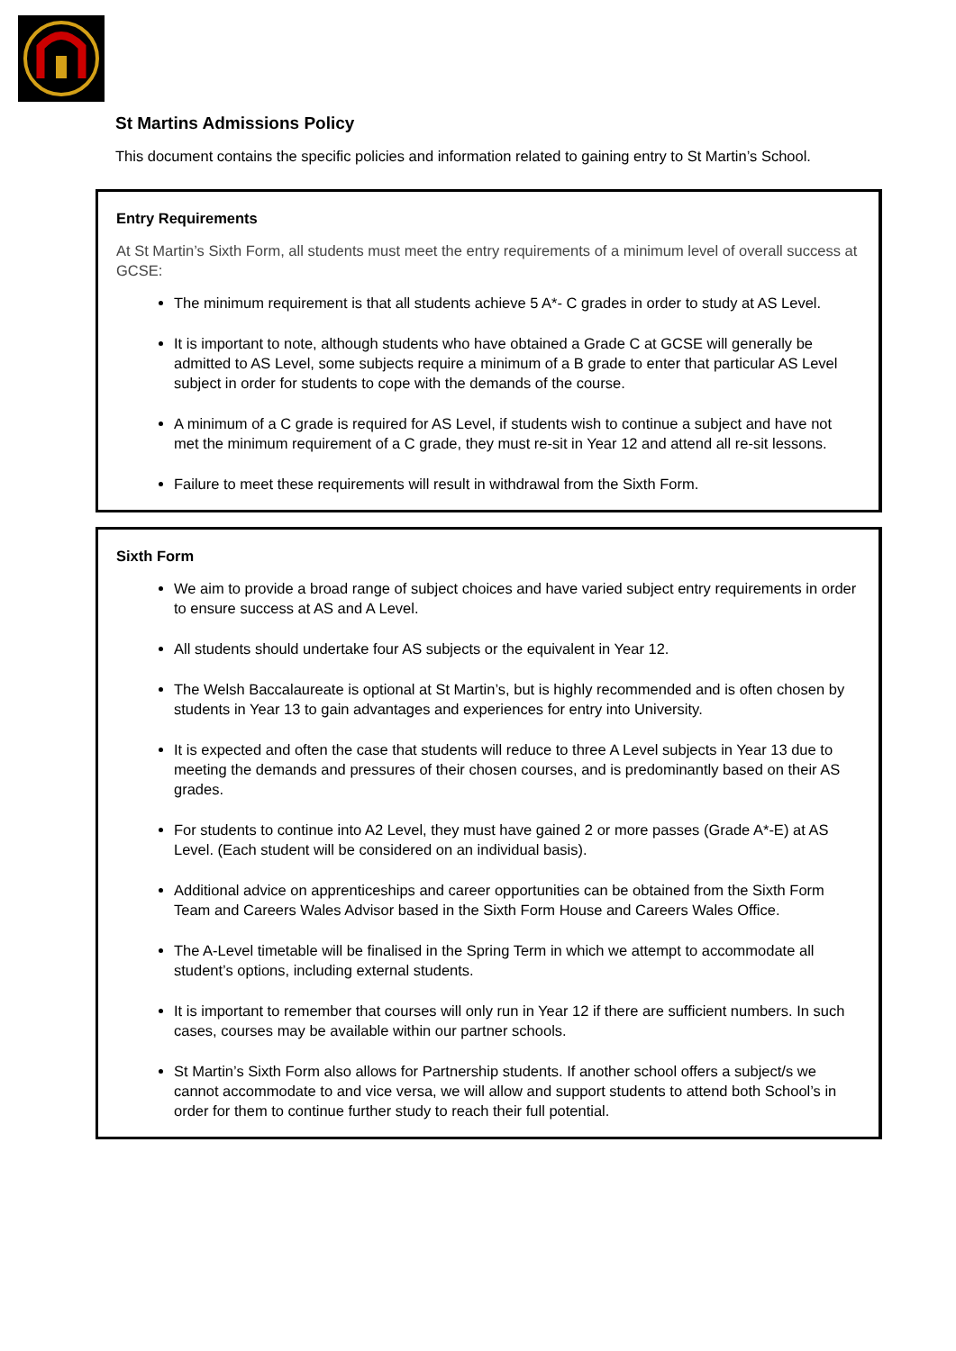St Martins Admissions Policy
This document contains the specific policies and information related to gaining entry to St Martin’s School.
Entry Requirements
At St Martin’s Sixth Form, all students must meet the entry requirements of a minimum level of overall success at GCSE:
The minimum requirement is that all students achieve 5 A*- C grades in order to study at AS Level.
It is important to note, although students who have obtained a Grade C at GCSE will generally be admitted to AS Level, some subjects require a minimum of a B grade to enter that particular AS Level subject in order for students to cope with the demands of the course.
A minimum of a C grade is required for AS Level, if students wish to continue a subject and have not met the minimum requirement of a C grade, they must re-sit in Year 12 and attend all re-sit lessons.
Failure to meet these requirements will result in withdrawal from the Sixth Form.
Sixth Form
We aim to provide a broad range of subject choices and have varied subject entry requirements in order to ensure success at AS and A Level.
All students should undertake four AS subjects or the equivalent in Year 12.
The Welsh Baccalaureate is optional at St Martin’s, but is highly recommended and is often chosen by students in Year 13 to gain advantages and experiences for entry into University.
It is expected and often the case that students will reduce to three A Level subjects in Year 13 due to meeting the demands and pressures of their chosen courses, and is predominantly based on their AS grades.
For students to continue into A2 Level, they must have gained 2 or more passes (Grade A*-E) at AS Level. (Each student will be considered on an individual basis).
Additional advice on apprenticeships and career opportunities can be obtained from the Sixth Form Team and Careers Wales Advisor based in the Sixth Form House and Careers Wales Office.
The A-Level timetable will be finalised in the Spring Term in which we attempt to accommodate all student’s options, including external students.
It is important to remember that courses will only run in Year 12 if there are sufficient numbers. In such cases, courses may be available within our partner schools.
St Martin’s Sixth Form also allows for Partnership students. If another school offers a subject/s we cannot accommodate to and vice versa, we will allow and support students to attend both School’s in order for them to continue further study to reach their full potential.